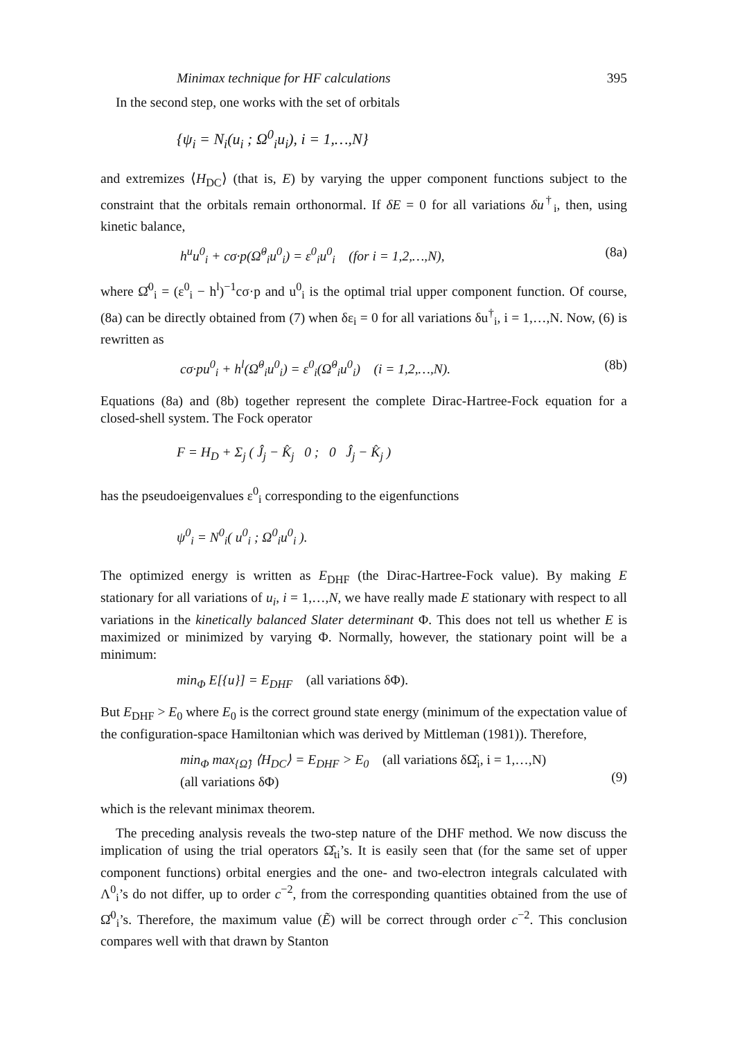Minimax technique for HF calculations 395
In the second step, one works with the set of orbitals
{ψ<sub>i</sub> = N<sub>i</sub>(u<sub>i</sub> ; Ω<sup>0</sup><sub>i</sub>u<sub>i</sub>), i = 1,…,N}
and extremizes ⟨H<sub>DC</sub>⟩ (that is, E) by varying the upper component functions subject to the constraint that the orbitals remain orthonormal. If δE = 0 for all variations δu<sup>†</sup><sub>i</sub>, then, using kinetic balance,
h<sup>u</sup>u<sup>0</sup><sub>i</sub> + cσ·p(Ω̂<sup>0</sup><sub>i</sub>u<sup>0</sup><sub>i</sub>) = ε<sup>0</sup><sub>i</sub>u<sup>0</sup><sub>i</sub> (for i = 1,2,…,N), (8a)
where Ω̂<sup>0</sup><sub>i</sub> = (ε<sup>0</sup><sub>i</sub> − h<sup>l</sup>)<sup>−1</sup>cσ·p and u<sup>0</sup><sub>i</sub> is the optimal trial upper component function. Of course, (8a) can be directly obtained from (7) when δε<sub>i</sub> = 0 for all variations δu<sup>†</sup><sub>i</sub>, i = 1,…,N. Now, (6) is rewritten as
cσ·pu<sup>0</sup><sub>i</sub> + h<sup>l</sup>(Ω̂<sup>0</sup><sub>i</sub>u<sup>0</sup><sub>i</sub>) = ε<sup>0</sup><sub>i</sub>(Ω̂<sup>0</sup><sub>i</sub>u<sup>0</sup><sub>i</sub>) (i = 1,2,…,N). (8b)
Equations (8a) and (8b) together represent the complete Dirac-Hartree-Fock equation for a closed-shell system. The Fock operator
F = H<sub>D</sub> + Σ<sub>j</sub> ( Ĵ<sub>j</sub> − K̂<sub>j</sub> 0 ; 0 Ĵ<sub>j</sub> − K̂<sub>j</sub> )
has the pseudoeigenvalues ε<sup>0</sup><sub>i</sub> corresponding to the eigenfunctions
ψ<sup>0</sup><sub>i</sub> = N<sup>0</sup><sub>i</sub>( u<sup>0</sup><sub>i</sub> ; Ω<sup>0</sup><sub>i</sub>u<sup>0</sup><sub>i</sub> ).
The optimized energy is written as E<sub>DHF</sub> (the Dirac-Hartree-Fock value). By making E stationary for all variations of u<sub>i</sub>, i = 1,…,N, we have really made E stationary with respect to all variations in the kinetically balanced Slater determinant Φ. This does not tell us whether E is maximized or minimized by varying Φ. Normally, however, the stationary point will be a minimum:
min<sub>Φ</sub> E[{u}] = E<sub>DHF</sub> (all variations δΦ).
But E<sub>DHF</sub> > E<sub>0</sub> where E<sub>0</sub> is the correct ground state energy (minimum of the expectation value of the configuration-space Hamiltonian which was derived by Mittleman (1981)). Therefore,
min<sub>Φ</sub> max<sub>{Ω̂}</sub> ⟨H<sub>DC</sub>⟩ = E<sub>DHF</sub> > E<sub>0</sub> (all variations δΩ̂<sub>i</sub>, i = 1,…,N)
(all variations δΦ)
(9)
which is the relevant minimax theorem.
The preceding analysis reveals the two-step nature of the DHF method. We now discuss the implication of using the trial operators Ω̂<sub>ti</sub>’s. It is easily seen that (for the same set of upper component functions) orbital energies and the one- and two-electron integrals calculated with Λ<sup>0</sup><sub>i</sub>’s do not differ, up to order c<sup>−2</sup>, from the corresponding quantities obtained from the use of Ω̂<sup>0</sup><sub>i</sub>’s. Therefore, the maximum value (Ẽ) will be correct through order c<sup>−2</sup>. This conclusion compares well with that drawn by Stanton